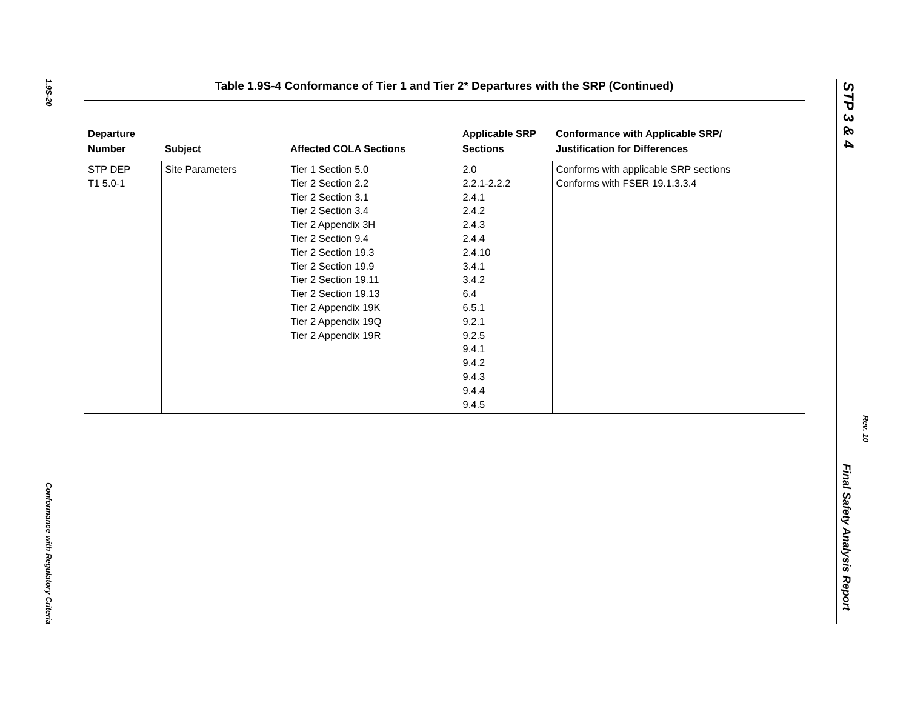1.9S-20
Conformance with Regulatory Criteria
Table 1.9S-4 Conformance of Tier 1 and Tier 2* Departures with the SRP (Continued)
| Departure Number | Subject | Affected COLA Sections | Applicable SRP Sections | Conformance with Applicable SRP/ Justification for Differences |
| --- | --- | --- | --- | --- |
| STP DEP T1 5.0-1 | Site Parameters | Tier 1 Section 5.0 Tier 2 Section 2.2 Tier 2 Section 3.1 Tier 2 Section 3.4 Tier 2 Appendix 3H Tier 2 Section 9.4 Tier 2 Section 19.3 Tier 2 Section 19.9 Tier 2 Section 19.11 Tier 2 Section 19.13 Tier 2 Appendix 19K Tier 2 Appendix 19Q Tier 2 Appendix 19R | 2.0 2.2.1-2.2.2 2.4.1 2.4.2 2.4.3 2.4.4 2.4.10 3.4.1 3.4.2 6.4 6.5.1 9.2.1 9.2.5 9.4.1 9.4.2 9.4.3 9.4.4 9.4.5 | Conforms with applicable SRP sections Conforms with FSER 19.1.3.3.4 |
STP 3 & 4
Rev. 10
Final Safety Analysis Report